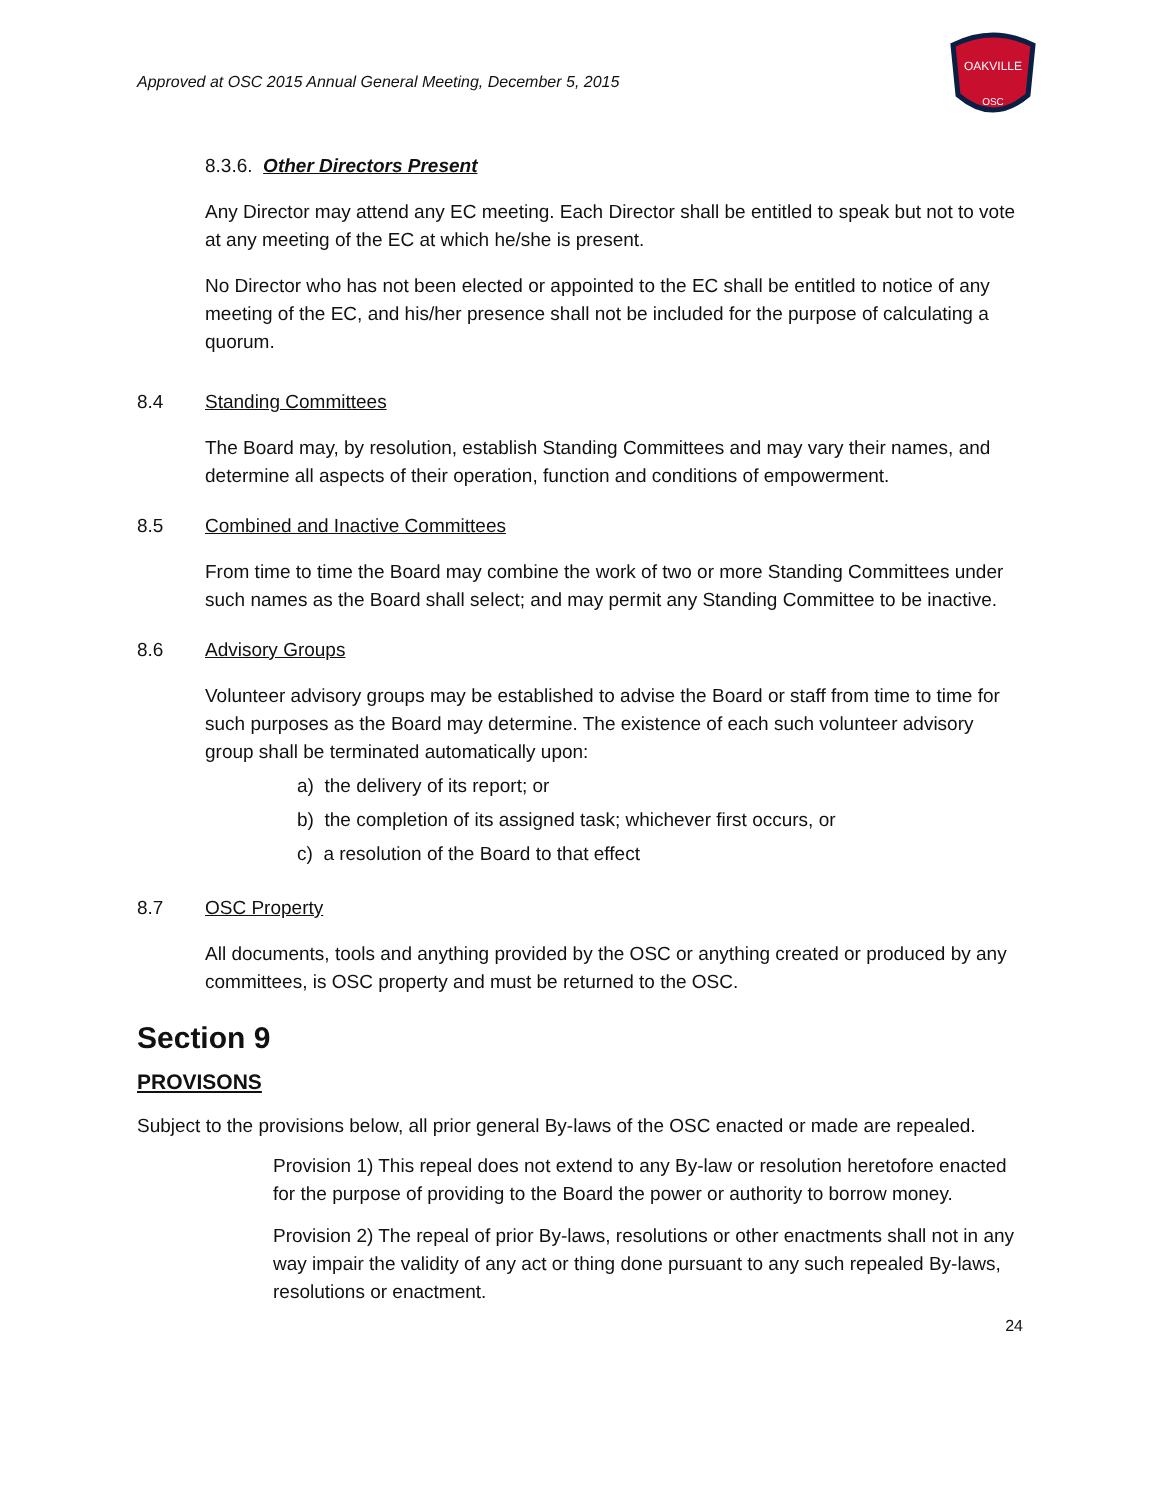Approved at OSC 2015 Annual General Meeting, December 5, 2015
OAKVILLE
OSC
8.3.6. Other Directors Present
Any Director may attend any EC meeting. Each Director shall be entitled to speak but not to vote at any meeting of the EC at which he/she is present.
No Director who has not been elected or appointed to the EC shall be entitled to notice of any meeting of the EC, and his/her presence shall not be included for the purpose of calculating a quorum.
8.4 Standing Committees
The Board may, by resolution, establish Standing Committees and may vary their names, and determine all aspects of their operation, function and conditions of empowerment.
8.5 Combined and Inactive Committees
From time to time the Board may combine the work of two or more Standing Committees under such names as the Board shall select; and may permit any Standing Committee to be inactive.
8.6 Advisory Groups
Volunteer advisory groups may be established to advise the Board or staff from time to time for such purposes as the Board may determine. The existence of each such volunteer advisory group shall be terminated automatically upon:
a) the delivery of its report; or
b) the completion of its assigned task; whichever first occurs, or
c) a resolution of the Board to that effect
8.7 OSC Property
All documents, tools and anything provided by the OSC or anything created or produced by any committees, is OSC property and must be returned to the OSC.
Section 9
PROVISONS
Subject to the provisions below, all prior general By-laws of the OSC enacted or made are repealed.
Provision 1) This repeal does not extend to any By-law or resolution heretofore enacted for the purpose of providing to the Board the power or authority to borrow money.
Provision 2) The repeal of prior By-laws, resolutions or other enactments shall not in any way impair the validity of any act or thing done pursuant to any such repealed By-laws, resolutions or enactment.
24